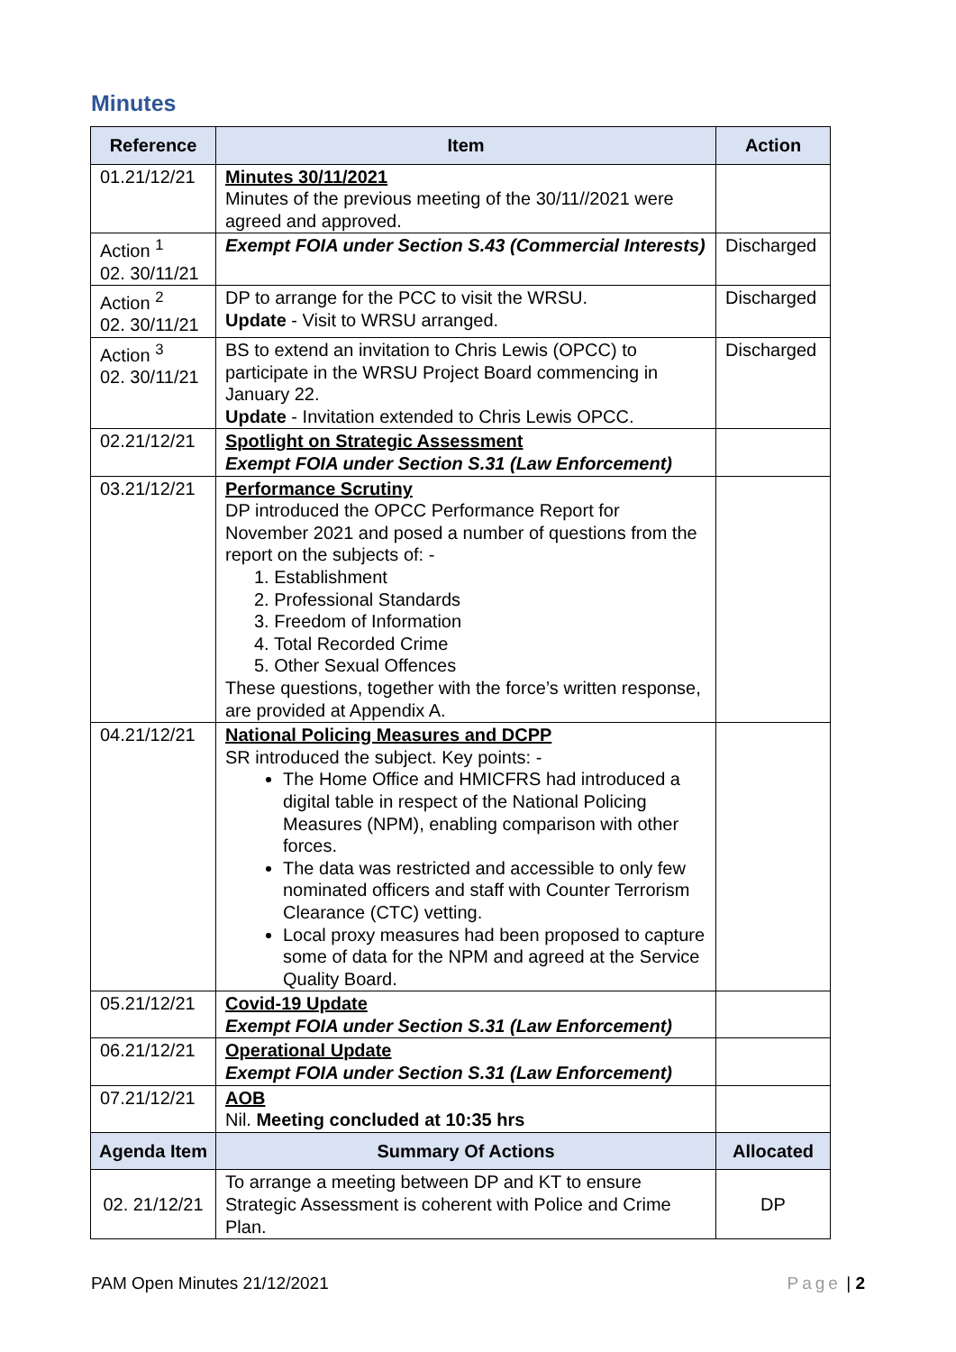Minutes
| Reference | Item | Action |
| --- | --- | --- |
| 01.21/12/21 | Minutes 30/11/2021 Minutes of the previous meeting of the 30/11//2021 were agreed and approved. | |
| Action <sup>1</sup> 02. 30/11/21 | Exempt FOIA under Section S.43 (Commercial Interests) | Discharged |
| Action <sup>2</sup> 02. 30/11/21 | DP to arrange for the PCC to visit the WRSU. Update - Visit to WRSU arranged. | Discharged |
| Action <sup>3</sup> 02. 30/11/21 | BS to extend an invitation to Chris Lewis (OPCC) to participate in the WRSU Project Board commencing in January 22. Update - Invitation extended to Chris Lewis OPCC. | Discharged |
| 02.21/12/21 | Spotlight on Strategic Assessment Exempt FOIA under Section S.31 (Law Enforcement) | |
| 03.21/12/21 | Performance Scrutiny DP introduced the OPCC Performance Report for November 2021 and posed a number of questions from the report on the subjects of: - 1. Establishment 2. Professional Standards 3. Freedom of Information 4. Total Recorded Crime 5. Other Sexual Offences These questions, together with the force’s written response, are provided at Appendix A. | |
| 04.21/12/21 | National Policing Measures and DCPP SR introduced the subject. Key points: - The Home Office and HMICFRS had introduced a digital table in respect of the National Policing Measures (NPM), enabling comparison with other forces. The data was restricted and accessible to only few nominated officers and staff with Counter Terrorism Clearance (CTC) vetting. Local proxy measures had been proposed to capture some of data for the NPM and agreed at the Service Quality Board. | |
| 05.21/12/21 | Covid-19 Update Exempt FOIA under Section S.31 (Law Enforcement) | |
| 06.21/12/21 | Operational Update Exempt FOIA under Section S.31 (Law Enforcement) | |
| 07.21/12/21 | AOB Nil. Meeting concluded at 10:35 hrs | |
| Agenda Item | Summary Of Actions | Allocated |
| 02. 21/12/21 | To arrange a meeting between DP and KT to ensure Strategic Assessment is coherent with Police and Crime Plan. | DP |
PAM Open Minutes 21/12/2021 Page | 2